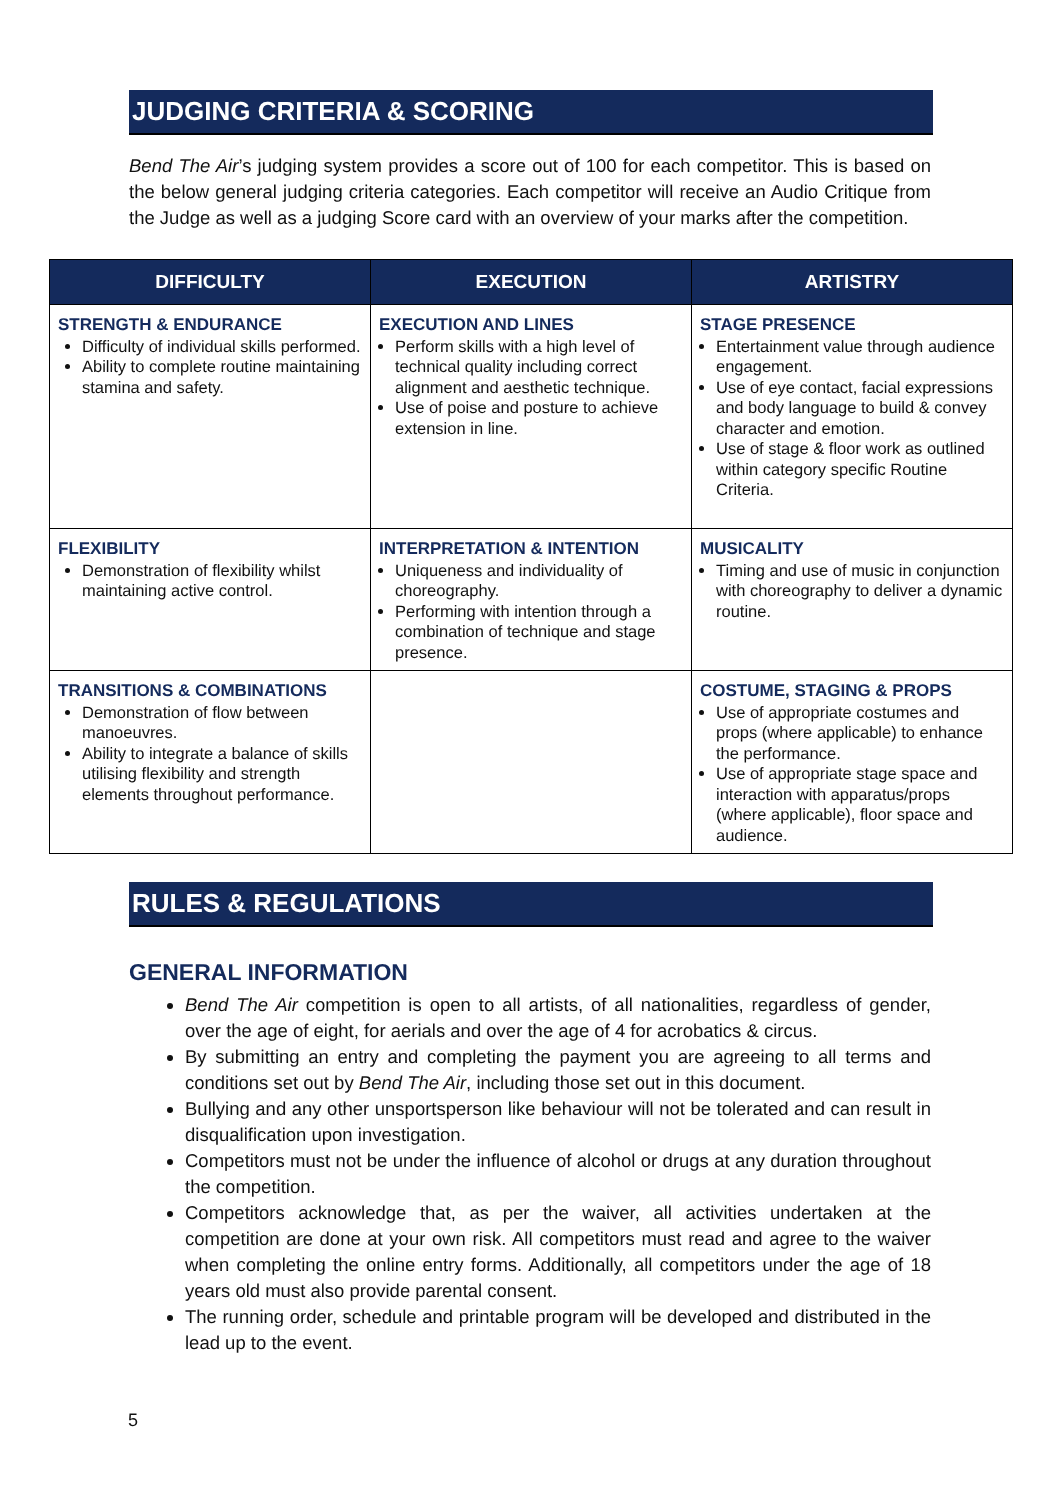JUDGING CRITERIA & SCORING
Bend The Air’s judging system provides a score out of 100 for each competitor. This is based on the below general judging criteria categories. Each competitor will receive an Audio Critique from the Judge as well as a judging Score card with an overview of your marks after the competition.
| DIFFICULTY | EXECUTION | ARTISTRY |
| --- | --- | --- |
| STRENGTH & ENDURANCE Difficulty of individual skills performed. Ability to complete routine maintaining stamina and safety. | EXECUTION AND LINES Perform skills with a high level of technical quality including correct alignment and aesthetic technique. Use of poise and posture to achieve extension in line. | STAGE PRESENCE Entertainment value through audience engagement. Use of eye contact, facial expressions and body language to build & convey character and emotion. Use of stage & floor work as outlined within category specific Routine Criteria. |
| FLEXIBILITY Demonstration of flexibility whilst maintaining active control. | INTERPRETATION & INTENTION Uniqueness and individuality of choreography. Performing with intention through a combination of technique and stage presence. | MUSICALITY Timing and use of music in conjunction with choreography to deliver a dynamic routine. |
| TRANSITIONS & COMBINATIONS Demonstration of flow between manoeuvres. Ability to integrate a balance of skills utilising flexibility and strength elements throughout performance. | | COSTUME, STAGING & PROPS Use of appropriate costumes and props (where applicable) to enhance the performance. Use of appropriate stage space and interaction with apparatus/props (where applicable), floor space and audience. |
RULES & REGULATIONS
GENERAL INFORMATION
Bend The Air competition is open to all artists, of all nationalities, regardless of gender, over the age of eight, for aerials and over the age of 4 for acrobatics & circus.
By submitting an entry and completing the payment you are agreeing to all terms and conditions set out by Bend The Air, including those set out in this document.
Bullying and any other unsportsperson like behaviour will not be tolerated and can result in disqualification upon investigation.
Competitors must not be under the influence of alcohol or drugs at any duration throughout the competition.
Competitors acknowledge that, as per the waiver, all activities undertaken at the competition are done at your own risk. All competitors must read and agree to the waiver when completing the online entry forms. Additionally, all competitors under the age of 18 years old must also provide parental consent.
The running order, schedule and printable program will be developed and distributed in the lead up to the event.
5